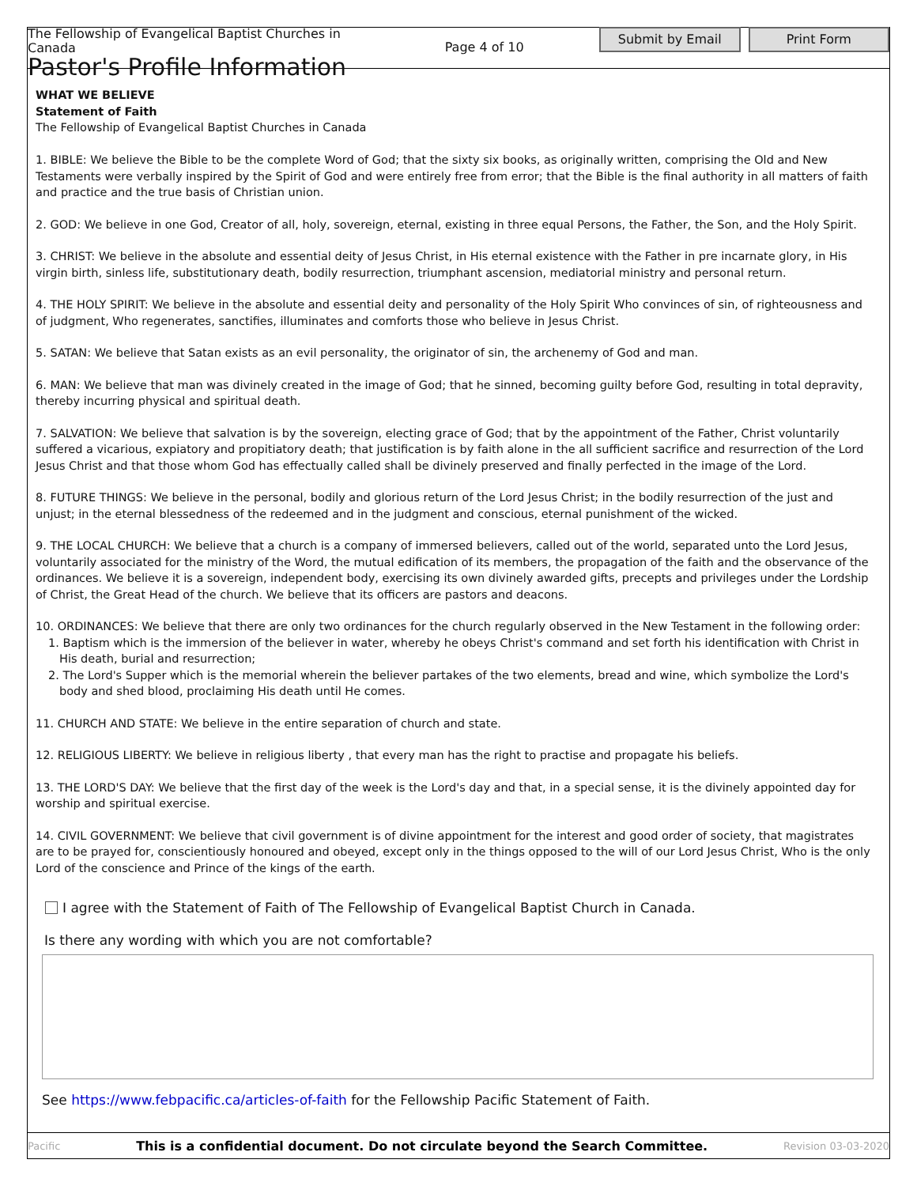The Fellowship of Evangelical Baptist Churches in Canada
Pastor's Profile Information
Page 4 of 10
Submit by Email Print Form
WHAT WE BELIEVE
Statement of Faith
The Fellowship of Evangelical Baptist Churches in Canada
1. BIBLE: We believe the Bible to be the complete Word of God; that the sixty six books, as originally written, comprising the Old and New Testaments were verbally inspired by the Spirit of God and were entirely free from error; that the Bible is the final authority in all matters of faith and practice and the true basis of Christian union.
2. GOD: We believe in one God, Creator of all, holy, sovereign, eternal, existing in three equal Persons, the Father, the Son, and the Holy Spirit.
3. CHRIST: We believe in the absolute and essential deity of Jesus Christ, in His eternal existence with the Father in pre incarnate glory, in His virgin birth, sinless life, substitutionary death, bodily resurrection, triumphant ascension, mediatorial ministry and personal return.
4. THE HOLY SPIRIT: We believe in the absolute and essential deity and personality of the Holy Spirit Who convinces of sin, of righteousness and of judgment, Who regenerates, sanctifies, illuminates and comforts those who believe in Jesus Christ.
5. SATAN: We believe that Satan exists as an evil personality, the originator of sin, the archenemy of God and man.
6. MAN: We believe that man was divinely created in the image of God; that he sinned, becoming guilty before God, resulting in total depravity, thereby incurring physical and spiritual death.
7. SALVATION: We believe that salvation is by the sovereign, electing grace of God; that by the appointment of the Father, Christ voluntarily suffered a vicarious, expiatory and propitiatory death; that justification is by faith alone in the all sufficient sacrifice and resurrection of the Lord Jesus Christ and that those whom God has effectually called shall be divinely preserved and finally perfected in the image of the Lord.
8. FUTURE THINGS: We believe in the personal, bodily and glorious return of the Lord Jesus Christ; in the bodily resurrection of the just and unjust; in the eternal blessedness of the redeemed and in the judgment and conscious, eternal punishment of the wicked.
9. THE LOCAL CHURCH: We believe that a church is a company of immersed believers, called out of the world, separated unto the Lord Jesus, voluntarily associated for the ministry of the Word, the mutual edification of its members, the propagation of the faith and the observance of the ordinances. We believe it is a sovereign, independent body, exercising its own divinely awarded gifts, precepts and privileges under the Lordship of Christ, the Great Head of the church. We believe that its officers are pastors and deacons.
10. ORDINANCES: We believe that there are only two ordinances for the church regularly observed in the New Testament in the following order:
1. Baptism which is the immersion of the believer in water, whereby he obeys Christ's command and set forth his identification with Christ in His death, burial and resurrection;
2. The Lord's Supper which is the memorial wherein the believer partakes of the two elements, bread and wine, which symbolize the Lord's body and shed blood, proclaiming His death until He comes.
11. CHURCH AND STATE: We believe in the entire separation of church and state.
12. RELIGIOUS LIBERTY: We believe in religious liberty , that every man has the right to practise and propagate his beliefs.
13. THE LORD'S DAY: We believe that the first day of the week is the Lord's day and that, in a special sense, it is the divinely appointed day for worship and spiritual exercise.
14. CIVIL GOVERNMENT: We believe that civil government is of divine appointment for the interest and good order of society, that magistrates are to be prayed for, conscientiously honoured and obeyed, except only in the things opposed to the will of our Lord Jesus Christ, Who is the only Lord of the conscience and Prince of the kings of the earth.
I agree with the Statement of Faith of The Fellowship of Evangelical Baptist Church in Canada.
Is there any wording with which you are not comfortable?
See https://www.febpacific.ca/articles-of-faith for the Fellowship Pacific Statement of Faith.
Pacific This is a confidential document. Do not circulate beyond the Search Committee. Revision 03-03-2020